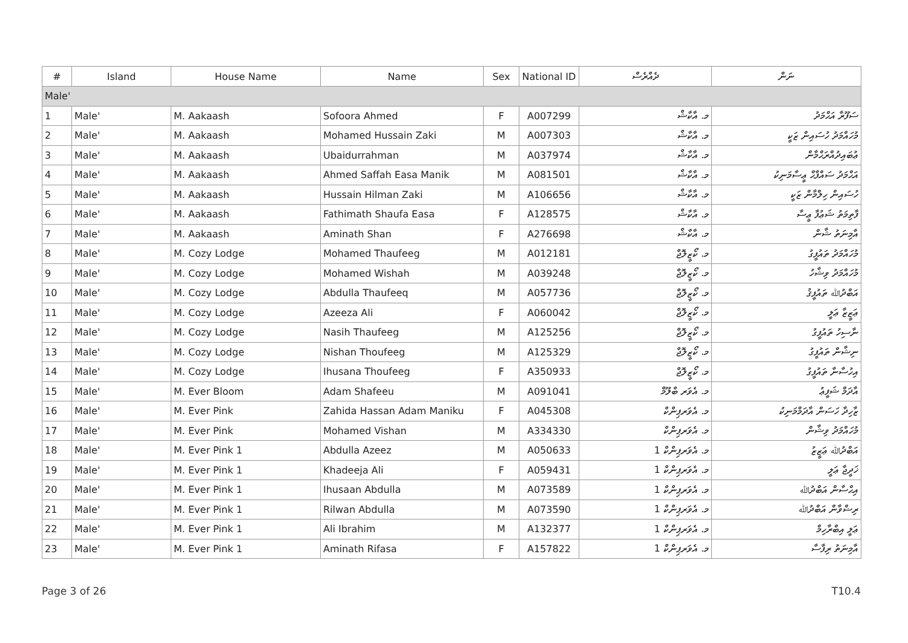| # | Island | House Name | Name | Sex | National ID | ދެއްރެސް | ނަން |
| --- | --- | --- | --- | --- | --- | --- | --- |
| Male' | | | | | | | |
| 1 | Male' | M. Aakaash | Sofoora Ahmed | F | A007299 | މ. އާކާޝް | ސަފޫރާ އަޙްމަދު |
| 2 | Male' | M. Aakaash | Mohamed Hussain Zaki | M | A007303 | މ. އާކާޝް | މުހައްމަދު ހުސައިން ޒަކީ |
| 3 | Male' | M. Aakaash | Ubaidurrahman | M | A037974 | މ. އާކާޝް | ޢުބައިދުއްރަޙްމާން |
| 4 | Male' | M. Aakaash | Ahmed Saffah Easa Manik | M | A081501 | މ. އާކާޝް | އަޙްމަދު ސައްފާޙް ޢީސާމަނިކު |
| 5 | Male' | M. Aakaash | Hussain Hilman Zaki | M | A106656 | މ. އާކާޝް | ހުސައިން ހިލްމާން ޒަކީ |
| 6 | Male' | M. Aakaash | Fathimath Shaufa Easa | F | A128575 | މ. އާކާޝް | ފާތިމަތު ޝަޢުފާ ޢީސާ |
| 7 | Male' | M. Aakaash | Aminath Shan | F | A276698 | މ. އާކާޝް | އާމިނަތު ޝާން |
| 8 | Male' | M. Cozy Lodge | Mohamed Thaufeeg | M | A012181 | މ. ކޯޒީލޮޖް | މުހައްމަދު ތައުފީގު |
| 9 | Male' | M. Cozy Lodge | Mohamed Wishah | M | A039248 | މ. ކޯޒީލޮޖް | މުހައްމަދު ވިޝާހު |
| 10 | Male' | M. Cozy Lodge | Abdulla Thaufeeq | M | A057736 | މ. ކޯޒީލޮޖް | އަބްދުﷲ ތައުފީޤު |
| 11 | Male' | M. Cozy Lodge | Azeeza Ali | F | A060042 | މ. ކޯޒީލޮޖް | ޢަޒީޒާ ޢަލީ |
| 12 | Male' | M. Cozy Lodge | Nasih Thaufeeg | M | A125256 | މ. ކޯޒީލޮޖް | ނާސިހު ތައުފީގު |
| 13 | Male' | M. Cozy Lodge | Nishan Thoufeeg | M | A125329 | މ. ކޯޒީލޮޖް | ނިޝާން ތައުފީގު |
| 14 | Male' | M. Cozy Lodge | Ihusana Thoufeeg | F | A350933 | މ. ކޯޒީލޮޖް | އިހުސާނާ ތައުފީގު |
| 15 | Male' | M. Ever Bloom | Adam Shafeeu | M | A091041 | މ. އެވަރ ބްލޫމް | އާދަމް ޝަފީޢު |
| 16 | Male' | M. Ever Pink | Zahida Hassan Adam Maniku | F | A045308 | މ. އެވަރޕިންކް | ޒާހިދާ ހަސަން އާދަމްމަނިކު |
| 17 | Male' | M. Ever Pink | Mohamed Vishan | M | A334330 | މ. އެވަރޕިންކް | މުހައްމަދު ވިޝާން |
| 18 | Male' | M. Ever Pink 1 | Abdulla Azeez | M | A050633 | މ. އެވަރޕިންކް 1 | އަބްދުﷲ ޢަޒީޒު |
| 19 | Male' | M. Ever Pink 1 | Khadeeja Ali | F | A059431 | މ. އެވަރޕިންކް 1 | ޚަދީޖާ ޢަލީ |
| 20 | Male' | M. Ever Pink 1 | Ihusaan Abdulla | M | A073589 | މ. އެވަރޕިންކް 1 | އިޙްސާން އަބްދުﷲ |
| 21 | Male' | M. Ever Pink 1 | Rilwan Abdulla | M | A073590 | މ. އެވަރޕިންކް 1 | ރިޟްވާން އަބްދުﷲ |
| 22 | Male' | M. Ever Pink 1 | Ali Ibrahim | M | A132377 | މ. އެވަރޕިންކް 1 | ޢަލީ އިބްރާހިމް |
| 23 | Male' | M. Ever Pink 1 | Aminath Rifasa | F | A157822 | މ. އެވަރޕިންކް 1 | އާމިނަތު ރިފާސާ |
Page 3 of 26 T10.4